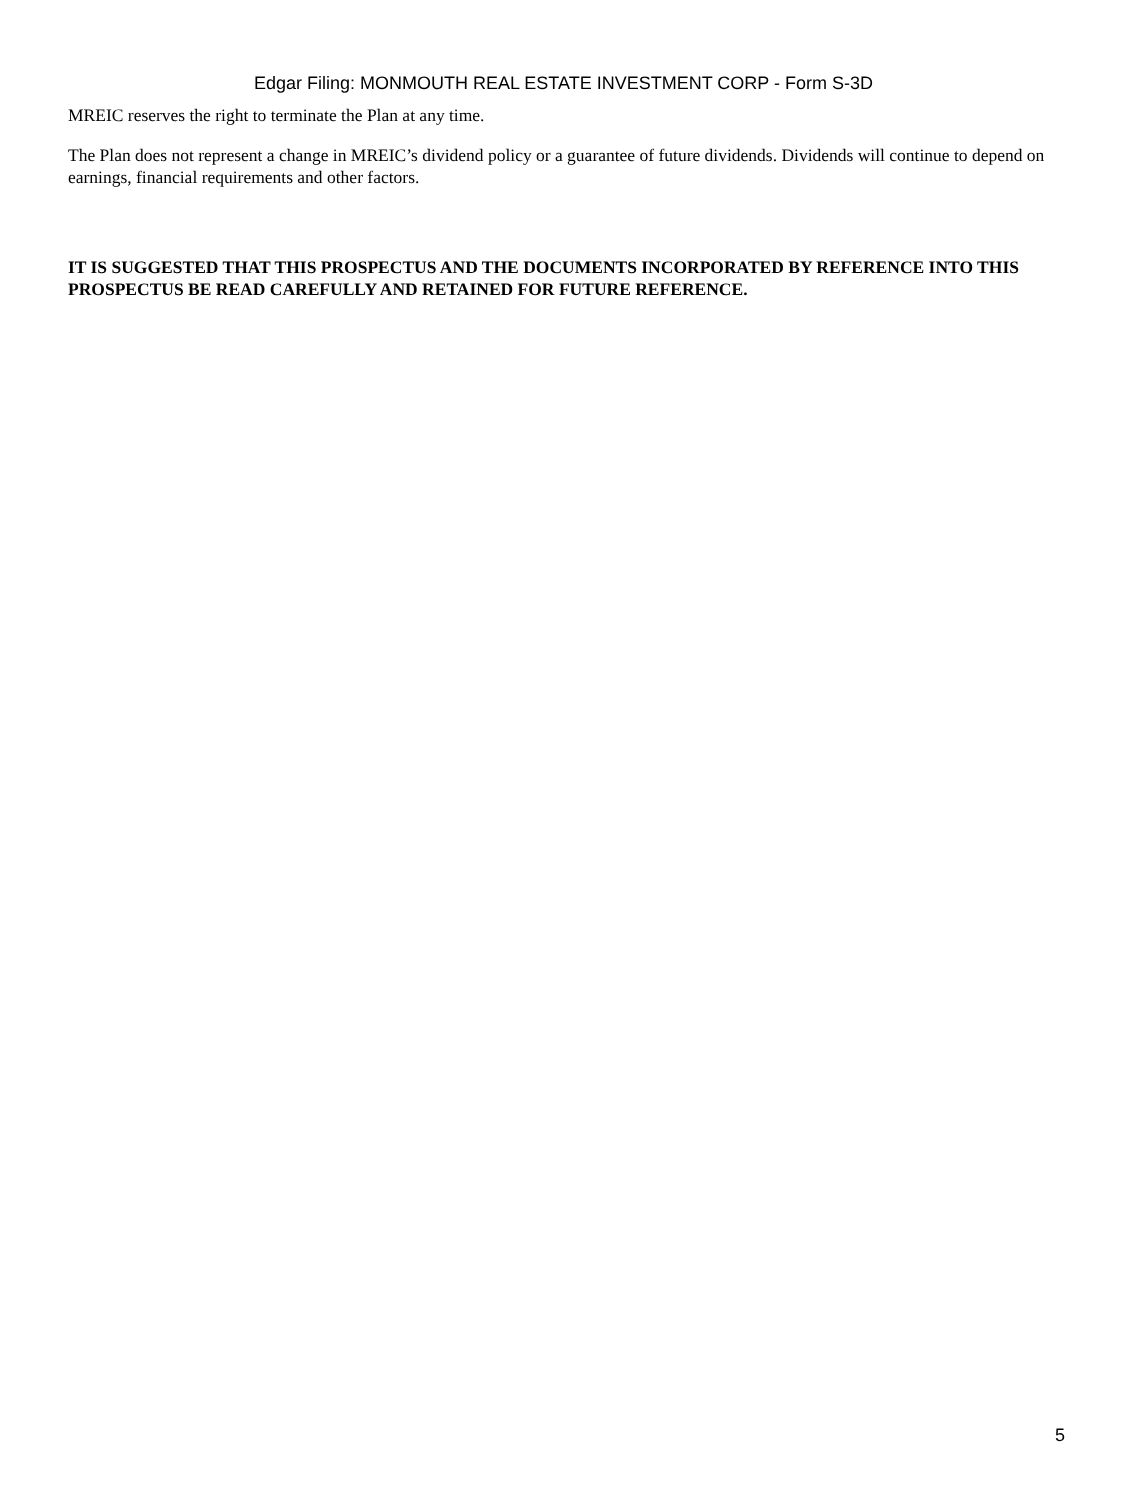Edgar Filing: MONMOUTH REAL ESTATE INVESTMENT CORP - Form S-3D
MREIC reserves the right to terminate the Plan at any time.
The Plan does not represent a change in MREIC’s dividend policy or a guarantee of future dividends. Dividends will continue to depend on earnings, financial requirements and other factors.
IT IS SUGGESTED THAT THIS PROSPECTUS AND THE DOCUMENTS INCORPORATED BY REFERENCE INTO THIS PROSPECTUS BE READ CAREFULLY AND RETAINED FOR FUTURE REFERENCE.
5